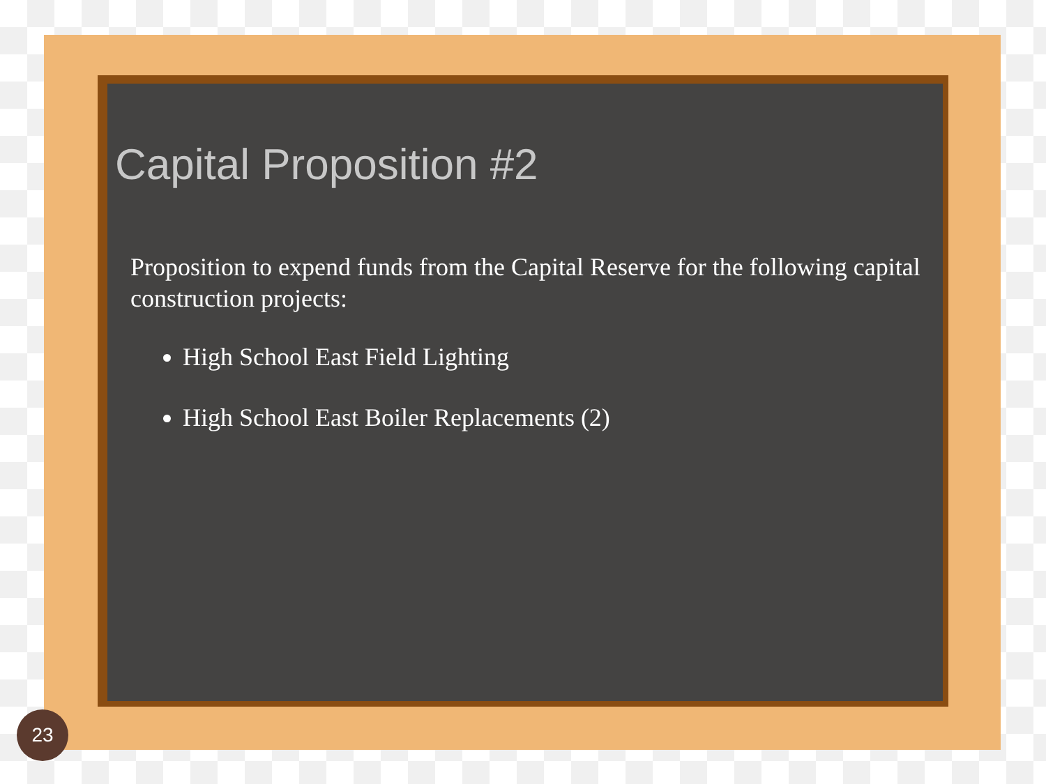Capital Proposition #2
Proposition to expend funds from the Capital Reserve for the following capital construction projects:
High School East Field Lighting
High School East Boiler Replacements (2)
23